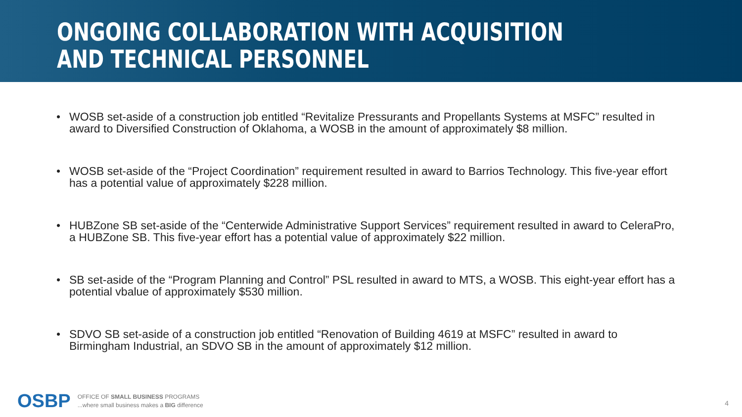ONGOING COLLABORATION WITH ACQUISITION AND TECHNICAL PERSONNEL
• WOSB set-aside of a construction job entitled “Revitalize Pressurants and Propellants Systems at MSFC” resulted in award to Diversified Construction of Oklahoma, a WOSB in the amount of approximately $8 million.
• WOSB set-aside of the “Project Coordination” requirement resulted in award to Barrios Technology. This five-year effort has a potential value of approximately $228 million.
• HUBZone SB set-aside of the “Centerwide Administrative Support Services” requirement resulted in award to CeleraPro, a HUBZone SB. This five-year effort has a potential value of approximately $22 million.
• SB set-aside of the “Program Planning and Control” PSL resulted in award to MTS, a WOSB. This eight-year effort has a potential vbalue of approximately $530 million.
• SDVO SB set-aside of a construction job entitled “Renovation of Building 4619 at MSFC” resulted in award to Birmingham Industrial, an SDVO SB in the amount of approximately $12 million.
OSBP
OFFICE OF SMALL BUSINESS PROGRAMS
...where small business makes a BIG difference
4